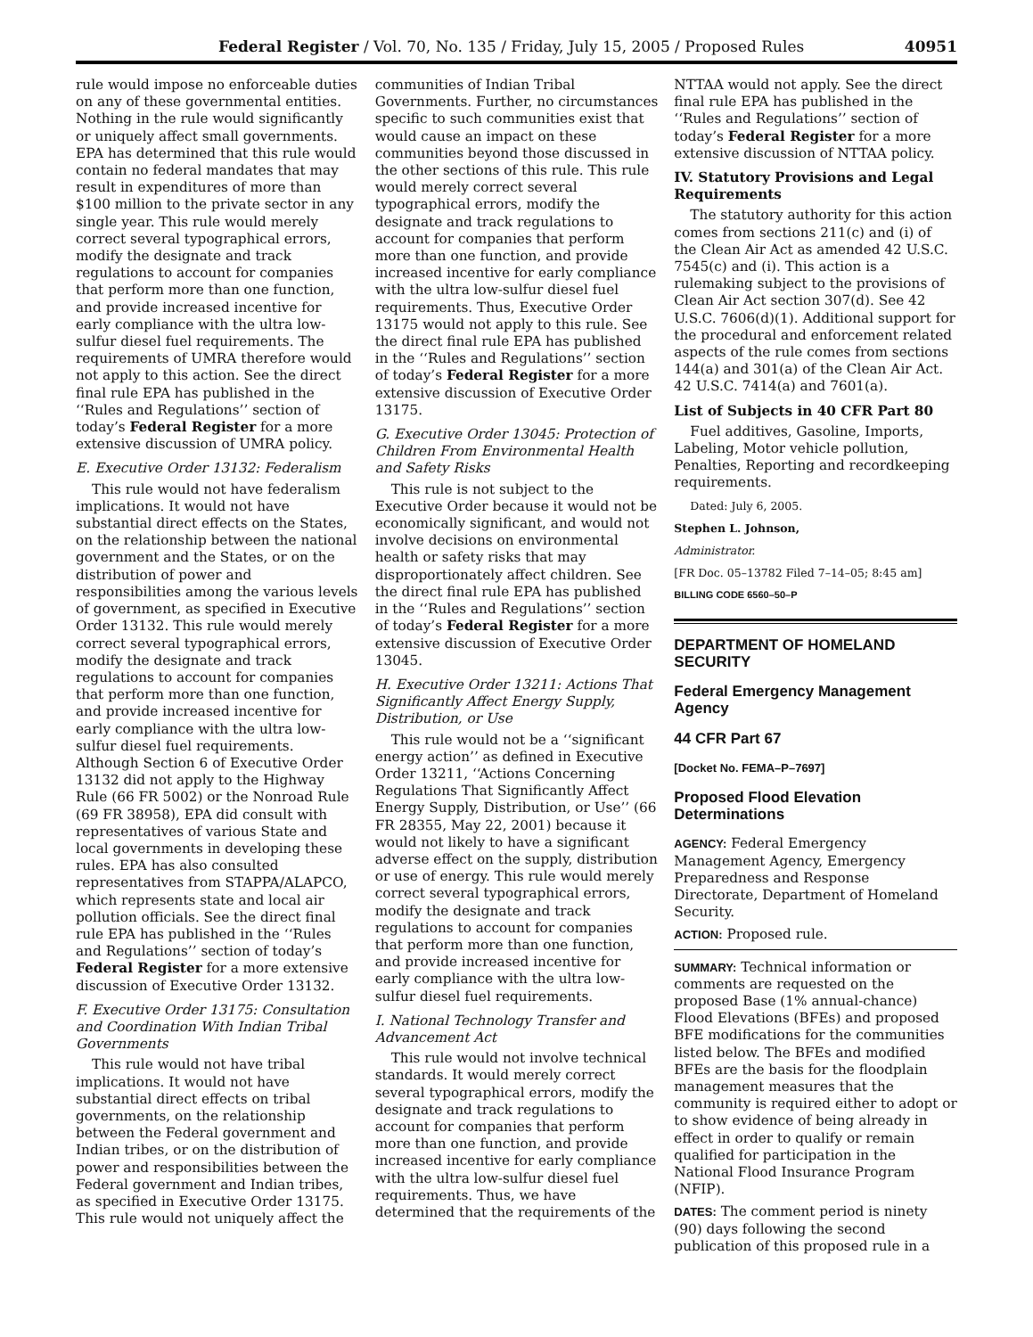Federal Register / Vol. 70, No. 135 / Friday, July 15, 2005 / Proposed Rules 40951
rule would impose no enforceable duties on any of these governmental entities. Nothing in the rule would significantly or uniquely affect small governments. EPA has determined that this rule would contain no federal mandates that may result in expenditures of more than $100 million to the private sector in any single year. This rule would merely correct several typographical errors, modify the designate and track regulations to account for companies that perform more than one function, and provide increased incentive for early compliance with the ultra low-sulfur diesel fuel requirements. The requirements of UMRA therefore would not apply to this action. See the direct final rule EPA has published in the ‘‘Rules and Regulations’’ section of today’s Federal Register for a more extensive discussion of UMRA policy.
E. Executive Order 13132: Federalism
This rule would not have federalism implications. It would not have substantial direct effects on the States, on the relationship between the national government and the States, or on the distribution of power and responsibilities among the various levels of government, as specified in Executive Order 13132. This rule would merely correct several typographical errors, modify the designate and track regulations to account for companies that perform more than one function, and provide increased incentive for early compliance with the ultra low-sulfur diesel fuel requirements. Although Section 6 of Executive Order 13132 did not apply to the Highway Rule (66 FR 5002) or the Nonroad Rule (69 FR 38958), EPA did consult with representatives of various State and local governments in developing these rules. EPA has also consulted representatives from STAPPA/ALAPCO, which represents state and local air pollution officials. See the direct final rule EPA has published in the ‘‘Rules and Regulations’’ section of today’s Federal Register for a more extensive discussion of Executive Order 13132.
F. Executive Order 13175: Consultation and Coordination With Indian Tribal Governments
This rule would not have tribal implications. It would not have substantial direct effects on tribal governments, on the relationship between the Federal government and Indian tribes, or on the distribution of power and responsibilities between the Federal government and Indian tribes, as specified in Executive Order 13175. This rule would not uniquely affect the
communities of Indian Tribal Governments. Further, no circumstances specific to such communities exist that would cause an impact on these communities beyond those discussed in the other sections of this rule. This rule would merely correct several typographical errors, modify the designate and track regulations to account for companies that perform more than one function, and provide increased incentive for early compliance with the ultra low-sulfur diesel fuel requirements. Thus, Executive Order 13175 would not apply to this rule. See the direct final rule EPA has published in the ‘‘Rules and Regulations’’ section of today’s Federal Register for a more extensive discussion of Executive Order 13175.
G. Executive Order 13045: Protection of Children From Environmental Health and Safety Risks
This rule is not subject to the Executive Order because it would not be economically significant, and would not involve decisions on environmental health or safety risks that may disproportionately affect children. See the direct final rule EPA has published in the ‘‘Rules and Regulations’’ section of today’s Federal Register for a more extensive discussion of Executive Order 13045.
H. Executive Order 13211: Actions That Significantly Affect Energy Supply, Distribution, or Use
This rule would not be a ‘‘significant energy action’’ as defined in Executive Order 13211, ‘‘Actions Concerning Regulations That Significantly Affect Energy Supply, Distribution, or Use’’ (66 FR 28355, May 22, 2001) because it would not likely to have a significant adverse effect on the supply, distribution or use of energy. This rule would merely correct several typographical errors, modify the designate and track regulations to account for companies that perform more than one function, and provide increased incentive for early compliance with the ultra low-sulfur diesel fuel requirements.
I. National Technology Transfer and Advancement Act
This rule would not involve technical standards. It would merely correct several typographical errors, modify the designate and track regulations to account for companies that perform more than one function, and provide increased incentive for early compliance with the ultra low-sulfur diesel fuel requirements. Thus, we have determined that the requirements of the
NTTAA would not apply. See the direct final rule EPA has published in the ‘‘Rules and Regulations’’ section of today’s Federal Register for a more extensive discussion of NTTAA policy.
IV. Statutory Provisions and Legal Requirements
The statutory authority for this action comes from sections 211(c) and (i) of the Clean Air Act as amended 42 U.S.C. 7545(c) and (i). This action is a rulemaking subject to the provisions of Clean Air Act section 307(d). See 42 U.S.C. 7606(d)(1). Additional support for the procedural and enforcement related aspects of the rule comes from sections 144(a) and 301(a) of the Clean Air Act. 42 U.S.C. 7414(a) and 7601(a).
List of Subjects in 40 CFR Part 80
Fuel additives, Gasoline, Imports, Labeling, Motor vehicle pollution, Penalties, Reporting and recordkeeping requirements.
Dated: July 6, 2005.
Stephen L. Johnson,
Administrator.
[FR Doc. 05–13782 Filed 7–14–05; 8:45 am]
BILLING CODE 6560–50–P
DEPARTMENT OF HOMELAND SECURITY
Federal Emergency Management Agency
44 CFR Part 67
[Docket No. FEMA–P–7697]
Proposed Flood Elevation Determinations
AGENCY: Federal Emergency Management Agency, Emergency Preparedness and Response Directorate, Department of Homeland Security.
ACTION: Proposed rule.
SUMMARY: Technical information or comments are requested on the proposed Base (1% annual-chance) Flood Elevations (BFEs) and proposed BFE modifications for the communities listed below. The BFEs and modified BFEs are the basis for the floodplain management measures that the community is required either to adopt or to show evidence of being already in effect in order to qualify or remain qualified for participation in the National Flood Insurance Program (NFIP).
DATES: The comment period is ninety (90) days following the second publication of this proposed rule in a